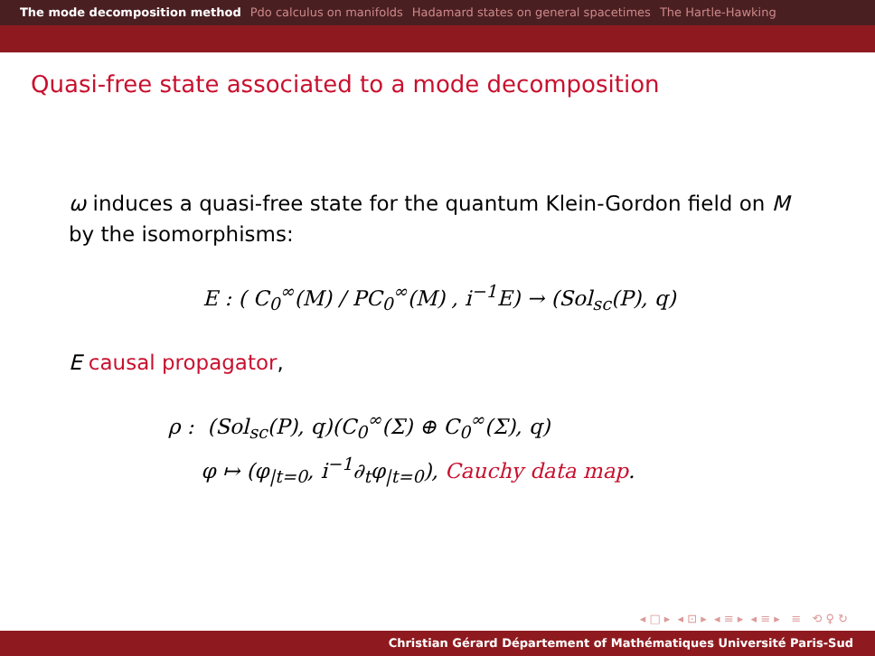The mode decomposition method Pdo calculus on manifolds Hadamard states on general spacetimes The Hartle-Hawking
Quasi-free state associated to a mode decomposition
ω induces a quasi-free state for the quantum Klein-Gordon field on M by the isomorphisms:
E : ( C<sub>0</sub><sup>∞</sup>(M) / PC<sub>0</sub><sup>∞</sup>(M) , i<sup>−1</sup>E) → (Sol<sub>sc</sub>(P), q)
E causal propagator,
ρ : (Sol<sub>sc</sub>(P), q)(C<sub>0</sub><sup>∞</sup>(Σ) ⊕ C<sub>0</sub><sup>∞</sup>(Σ), q)
φ ↦ (φ<sub>|t=0</sub>, i<sup>−1</sup>∂<sub>t</sub>φ<sub>|t=0</sub>), Cauchy data map.
◂ □ ▸ ◂ ⊡ ▸ ◂ ≡ ▸ ◂ ≡ ▸ ≡ ⟲ ♀ ↻
Christian Gérard Département of Mathématiques Université Paris-Sud